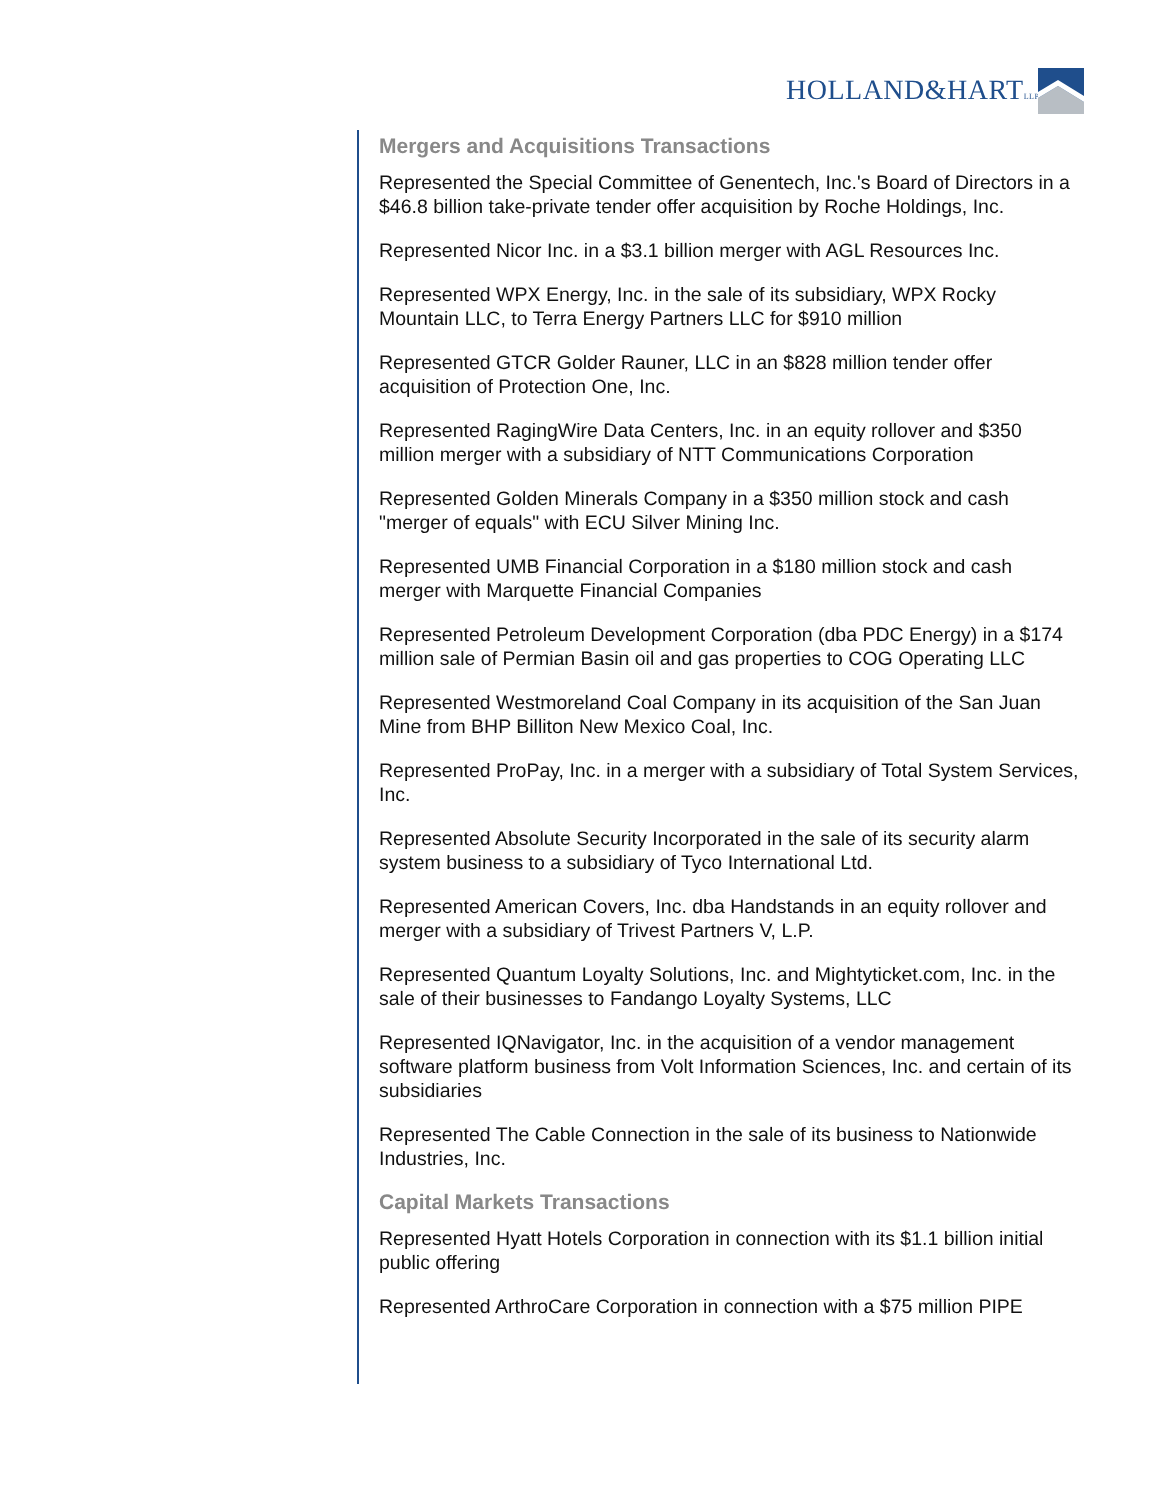HOLLAND&HARTLLP
Mergers and Acquisitions Transactions
Represented the Special Committee of Genentech, Inc.'s Board of Directors in a $46.8 billion take-private tender offer acquisition by Roche Holdings, Inc.
Represented Nicor Inc. in a $3.1 billion merger with AGL Resources Inc.
Represented WPX Energy, Inc. in the sale of its subsidiary, WPX Rocky Mountain LLC, to Terra Energy Partners LLC for $910 million
Represented GTCR Golder Rauner, LLC in an $828 million tender offer acquisition of Protection One, Inc.
Represented RagingWire Data Centers, Inc. in an equity rollover and $350 million merger with a subsidiary of NTT Communications Corporation
Represented Golden Minerals Company in a $350 million stock and cash "merger of equals" with ECU Silver Mining Inc.
Represented UMB Financial Corporation in a $180 million stock and cash merger with Marquette Financial Companies
Represented Petroleum Development Corporation (dba PDC Energy) in a $174 million sale of Permian Basin oil and gas properties to COG Operating LLC
Represented Westmoreland Coal Company in its acquisition of the San Juan Mine from BHP Billiton New Mexico Coal, Inc.
Represented ProPay, Inc. in a merger with a subsidiary of Total System Services, Inc.
Represented Absolute Security Incorporated in the sale of its security alarm system business to a subsidiary of Tyco International Ltd.
Represented American Covers, Inc. dba Handstands in an equity rollover and merger with a subsidiary of Trivest Partners V, L.P.
Represented Quantum Loyalty Solutions, Inc. and Mightyticket.com, Inc. in the sale of their businesses to Fandango Loyalty Systems, LLC
Represented IQNavigator, Inc. in the acquisition of a vendor management software platform business from Volt Information Sciences, Inc. and certain of its subsidiaries
Represented The Cable Connection in the sale of its business to Nationwide Industries, Inc.
Capital Markets Transactions
Represented Hyatt Hotels Corporation in connection with its $1.1 billion initial public offering
Represented ArthroCare Corporation in connection with a $75 million PIPE